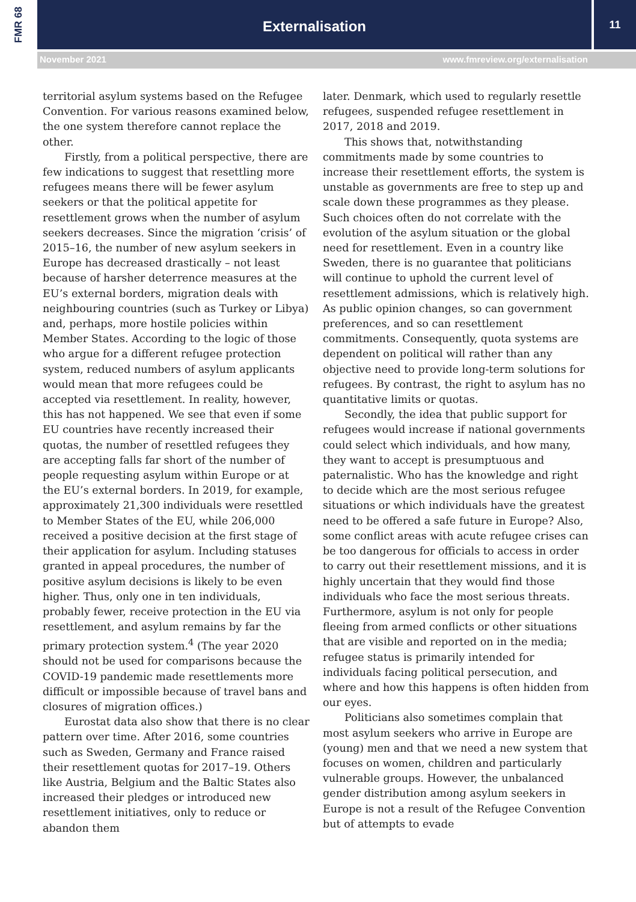FMR 68 Externalisation 11
November 2021 www.fmreview.org/externalisation
territorial asylum systems based on the Refugee Convention. For various reasons examined below, the one system therefore cannot replace the other.
Firstly, from a political perspective, there are few indications to suggest that resettling more refugees means there will be fewer asylum seekers or that the political appetite for resettlement grows when the number of asylum seekers decreases. Since the migration ‘crisis’ of 2015–16, the number of new asylum seekers in Europe has decreased drastically – not least because of harsher deterrence measures at the EU’s external borders, migration deals with neighbouring countries (such as Turkey or Libya) and, perhaps, more hostile policies within Member States. According to the logic of those who argue for a different refugee protection system, reduced numbers of asylum applicants would mean that more refugees could be accepted via resettlement. In reality, however, this has not happened. We see that even if some EU countries have recently increased their quotas, the number of resettled refugees they are accepting falls far short of the number of people requesting asylum within Europe or at the EU’s external borders. In 2019, for example, approximately 21,300 individuals were resettled to Member States of the EU, while 206,000 received a positive decision at the first stage of their application for asylum. Including statuses granted in appeal procedures, the number of positive asylum decisions is likely to be even higher. Thus, only one in ten individuals, probably fewer, receive protection in the EU via resettlement, and asylum remains by far the primary protection system.<sup>4</sup> (The year 2020 should not be used for comparisons because the COVID-19 pandemic made resettlements more difficult or impossible because of travel bans and closures of migration offices.)
Eurostat data also show that there is no clear pattern over time. After 2016, some countries such as Sweden, Germany and France raised their resettlement quotas for 2017–19. Others like Austria, Belgium and the Baltic States also increased their pledges or introduced new resettlement initiatives, only to reduce or abandon them
later. Denmark, which used to regularly resettle refugees, suspended refugee resettlement in 2017, 2018 and 2019.
This shows that, notwithstanding commitments made by some countries to increase their resettlement efforts, the system is unstable as governments are free to step up and scale down these programmes as they please. Such choices often do not correlate with the evolution of the asylum situation or the global need for resettlement. Even in a country like Sweden, there is no guarantee that politicians will continue to uphold the current level of resettlement admissions, which is relatively high. As public opinion changes, so can government preferences, and so can resettlement commitments. Consequently, quota systems are dependent on political will rather than any objective need to provide long-term solutions for refugees. By contrast, the right to asylum has no quantitative limits or quotas.
Secondly, the idea that public support for refugees would increase if national governments could select which individuals, and how many, they want to accept is presumptuous and paternalistic. Who has the knowledge and right to decide which are the most serious refugee situations or which individuals have the greatest need to be offered a safe future in Europe? Also, some conflict areas with acute refugee crises can be too dangerous for officials to access in order to carry out their resettlement missions, and it is highly uncertain that they would find those individuals who face the most serious threats. Furthermore, asylum is not only for people fleeing from armed conflicts or other situations that are visible and reported on in the media; refugee status is primarily intended for individuals facing political persecution, and where and how this happens is often hidden from our eyes.
Politicians also sometimes complain that most asylum seekers who arrive in Europe are (young) men and that we need a new system that focuses on women, children and particularly vulnerable groups. However, the unbalanced gender distribution among asylum seekers in Europe is not a result of the Refugee Convention but of attempts to evade